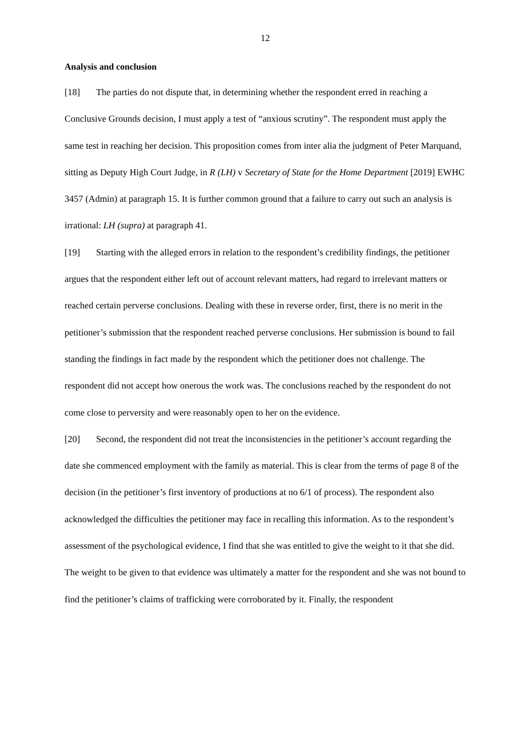12
Analysis and conclusion
[18] The parties do not dispute that, in determining whether the respondent erred in reaching a Conclusive Grounds decision, I must apply a test of “anxious scrutiny”. The respondent must apply the same test in reaching her decision. This proposition comes from inter alia the judgment of Peter Marquand, sitting as Deputy High Court Judge, in R (LH) v Secretary of State for the Home Department [2019] EWHC 3457 (Admin) at paragraph 15. It is further common ground that a failure to carry out such an analysis is irrational: LH (supra) at paragraph 41.
[19] Starting with the alleged errors in relation to the respondent’s credibility findings, the petitioner argues that the respondent either left out of account relevant matters, had regard to irrelevant matters or reached certain perverse conclusions. Dealing with these in reverse order, first, there is no merit in the petitioner’s submission that the respondent reached perverse conclusions. Her submission is bound to fail standing the findings in fact made by the respondent which the petitioner does not challenge. The respondent did not accept how onerous the work was. The conclusions reached by the respondent do not come close to perversity and were reasonably open to her on the evidence.
[20] Second, the respondent did not treat the inconsistencies in the petitioner’s account regarding the date she commenced employment with the family as material. This is clear from the terms of page 8 of the decision (in the petitioner’s first inventory of productions at no 6/1 of process). The respondent also acknowledged the difficulties the petitioner may face in recalling this information. As to the respondent’s assessment of the psychological evidence, I find that she was entitled to give the weight to it that she did. The weight to be given to that evidence was ultimately a matter for the respondent and she was not bound to find the petitioner’s claims of trafficking were corroborated by it. Finally, the respondent